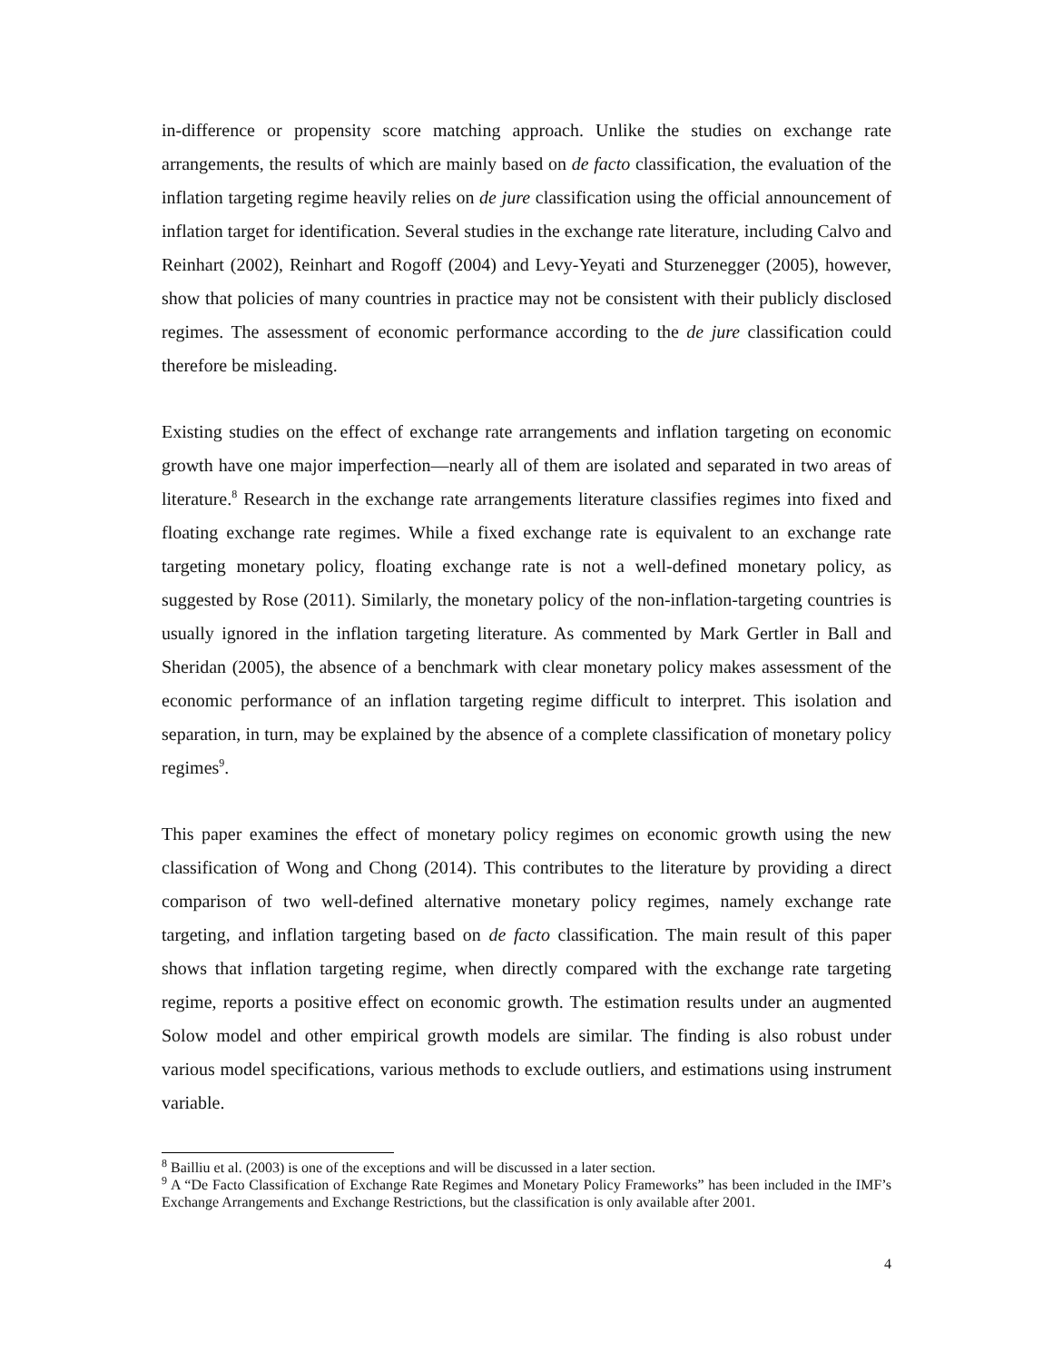in-difference or propensity score matching approach. Unlike the studies on exchange rate arrangements, the results of which are mainly based on de facto classification, the evaluation of the inflation targeting regime heavily relies on de jure classification using the official announcement of inflation target for identification. Several studies in the exchange rate literature, including Calvo and Reinhart (2002), Reinhart and Rogoff (2004) and Levy-Yeyati and Sturzenegger (2005), however, show that policies of many countries in practice may not be consistent with their publicly disclosed regimes. The assessment of economic performance according to the de jure classification could therefore be misleading.
Existing studies on the effect of exchange rate arrangements and inflation targeting on economic growth have one major imperfection—nearly all of them are isolated and separated in two areas of literature.<sup>8</sup> Research in the exchange rate arrangements literature classifies regimes into fixed and floating exchange rate regimes. While a fixed exchange rate is equivalent to an exchange rate targeting monetary policy, floating exchange rate is not a well-defined monetary policy, as suggested by Rose (2011). Similarly, the monetary policy of the non-inflation-targeting countries is usually ignored in the inflation targeting literature. As commented by Mark Gertler in Ball and Sheridan (2005), the absence of a benchmark with clear monetary policy makes assessment of the economic performance of an inflation targeting regime difficult to interpret. This isolation and separation, in turn, may be explained by the absence of a complete classification of monetary policy regimes<sup>9</sup>.
This paper examines the effect of monetary policy regimes on economic growth using the new classification of Wong and Chong (2014). This contributes to the literature by providing a direct comparison of two well-defined alternative monetary policy regimes, namely exchange rate targeting, and inflation targeting based on de facto classification. The main result of this paper shows that inflation targeting regime, when directly compared with the exchange rate targeting regime, reports a positive effect on economic growth. The estimation results under an augmented Solow model and other empirical growth models are similar. The finding is also robust under various model specifications, various methods to exclude outliers, and estimations using instrument variable.
<sup>8</sup> Bailliu et al. (2003) is one of the exceptions and will be discussed in a later section.
<sup>9</sup> A “De Facto Classification of Exchange Rate Regimes and Monetary Policy Frameworks” has been included in the IMF’s Exchange Arrangements and Exchange Restrictions, but the classification is only available after 2001.
4